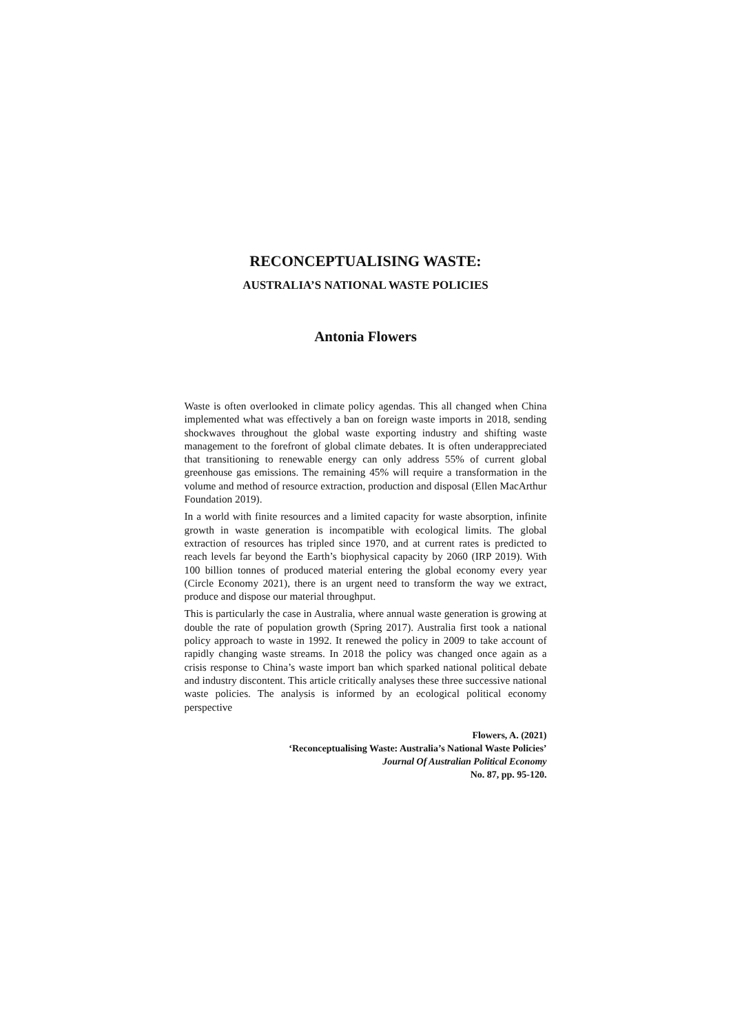RECONCEPTUALISING WASTE:
AUSTRALIA’S NATIONAL WASTE POLICIES
Antonia Flowers
Waste is often overlooked in climate policy agendas. This all changed when China implemented what was effectively a ban on foreign waste imports in 2018, sending shockwaves throughout the global waste exporting industry and shifting waste management to the forefront of global climate debates. It is often underappreciated that transitioning to renewable energy can only address 55% of current global greenhouse gas emissions. The remaining 45% will require a transformation in the volume and method of resource extraction, production and disposal (Ellen MacArthur Foundation 2019).
In a world with finite resources and a limited capacity for waste absorption, infinite growth in waste generation is incompatible with ecological limits. The global extraction of resources has tripled since 1970, and at current rates is predicted to reach levels far beyond the Earth’s biophysical capacity by 2060 (IRP 2019). With 100 billion tonnes of produced material entering the global economy every year (Circle Economy 2021), there is an urgent need to transform the way we extract, produce and dispose our material throughput.
This is particularly the case in Australia, where annual waste generation is growing at double the rate of population growth (Spring 2017). Australia first took a national policy approach to waste in 1992. It renewed the policy in 2009 to take account of rapidly changing waste streams. In 2018 the policy was changed once again as a crisis response to China’s waste import ban which sparked national political debate and industry discontent. This article critically analyses these three successive national waste policies. The analysis is informed by an ecological political economy perspective
Flowers, A. (2021)
‘Reconceptualising Waste: Australia’s National Waste Policies’
Journal Of Australian Political Economy
No. 87, pp. 95-120.